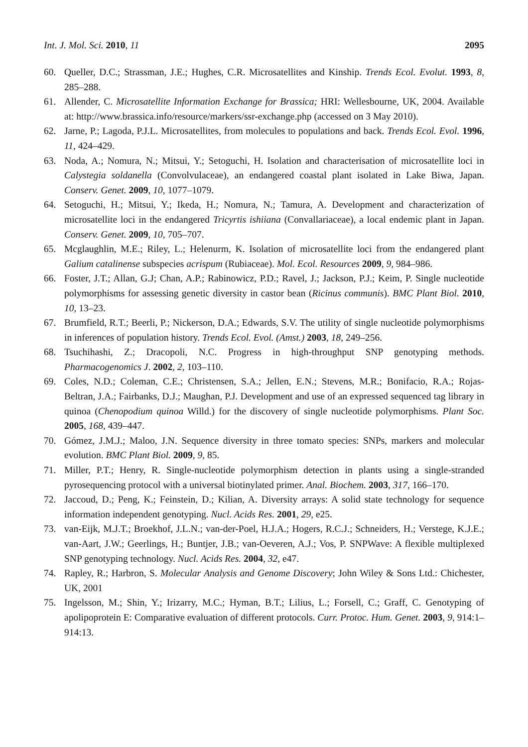Int. J. Mol. Sci. 2010, 11 2095
60. Queller, D.C.; Strassman, J.E.; Hughes, C.R. Microsatellites and Kinship. Trends Ecol. Evolut. 1993, 8, 285–288.
61. Allender, C. Microsatellite Information Exchange for Brassica; HRI: Wellesbourne, UK, 2004. Available at: http://www.brassica.info/resource/markers/ssr-exchange.php (accessed on 3 May 2010).
62. Jarne, P.; Lagoda, P.J.L. Microsatellites, from molecules to populations and back. Trends Ecol. Evol. 1996, 11, 424–429.
63. Noda, A.; Nomura, N.; Mitsui, Y.; Setoguchi, H. Isolation and characterisation of microsatellite loci in Calystegia soldanella (Convolvulaceae), an endangered coastal plant isolated in Lake Biwa, Japan. Conserv. Genet. 2009, 10, 1077–1079.
64. Setoguchi, H.; Mitsui, Y.; Ikeda, H.; Nomura, N.; Tamura, A. Development and characterization of microsatellite loci in the endangered Tricyrtis ishiiana (Convallariaceae), a local endemic plant in Japan. Conserv. Genet. 2009, 10, 705–707.
65. Mcglaughlin, M.E.; Riley, L.; Helenurm, K. Isolation of microsatellite loci from the endangered plant Galium catalinense subspecies acrispum (Rubiaceae). Mol. Ecol. Resources 2009, 9, 984–986.
66. Foster, J.T.; Allan, G.J; Chan, A.P.; Rabinowicz, P.D.; Ravel, J.; Jackson, P.J.; Keim, P. Single nucleotide polymorphisms for assessing genetic diversity in castor bean (Ricinus communis). BMC Plant Biol. 2010, 10, 13–23.
67. Brumfield, R.T.; Beerli, P.; Nickerson, D.A.; Edwards, S.V. The utility of single nucleotide polymorphisms in inferences of population history. Trends Ecol. Evol. (Amst.) 2003, 18, 249–256.
68. Tsuchihashi, Z.; Dracopoli, N.C. Progress in high-throughput SNP genotyping methods. Pharmacogenomics J. 2002, 2, 103–110.
69. Coles, N.D.; Coleman, C.E.; Christensen, S.A.; Jellen, E.N.; Stevens, M.R.; Bonifacio, R.A.; Rojas-Beltran, J.A.; Fairbanks, D.J.; Maughan, P.J. Development and use of an expressed sequenced tag library in quinoa (Chenopodium quinoa Willd.) for the discovery of single nucleotide polymorphisms. Plant Soc. 2005, 168, 439–447.
70. Gómez, J.M.J.; Maloo, J.N. Sequence diversity in three tomato species: SNPs, markers and molecular evolution. BMC Plant Biol. 2009, 9, 85.
71. Miller, P.T.; Henry, R. Single-nucleotide polymorphism detection in plants using a single-stranded pyrosequencing protocol with a universal biotinylated primer. Anal. Biochem. 2003, 317, 166–170.
72. Jaccoud, D.; Peng, K.; Feinstein, D.; Kilian, A. Diversity arrays: A solid state technology for sequence information independent genotyping. Nucl. Acids Res. 2001, 29, e25.
73. van-Eijk, M.J.T.; Broekhof, J.L.N.; van-der-Poel, H.J.A.; Hogers, R.C.J.; Schneiders, H.; Verstege, K.J.E.; van-Aart, J.W.; Geerlings, H.; Buntjer, J.B.; van-Oeveren, A.J.; Vos, P. SNPWave: A flexible multiplexed SNP genotyping technology. Nucl. Acids Res. 2004, 32, e47.
74. Rapley, R.; Harbron, S. Molecular Analysis and Genome Discovery; John Wiley & Sons Ltd.: Chichester, UK, 2001
75. Ingelsson, M.; Shin, Y.; Irizarry, M.C.; Hyman, B.T.; Lilius, L.; Forsell, C.; Graff, C. Genotyping of apolipoprotein E: Comparative evaluation of different protocols. Curr. Protoc. Hum. Genet. 2003, 9, 914:1–914:13.